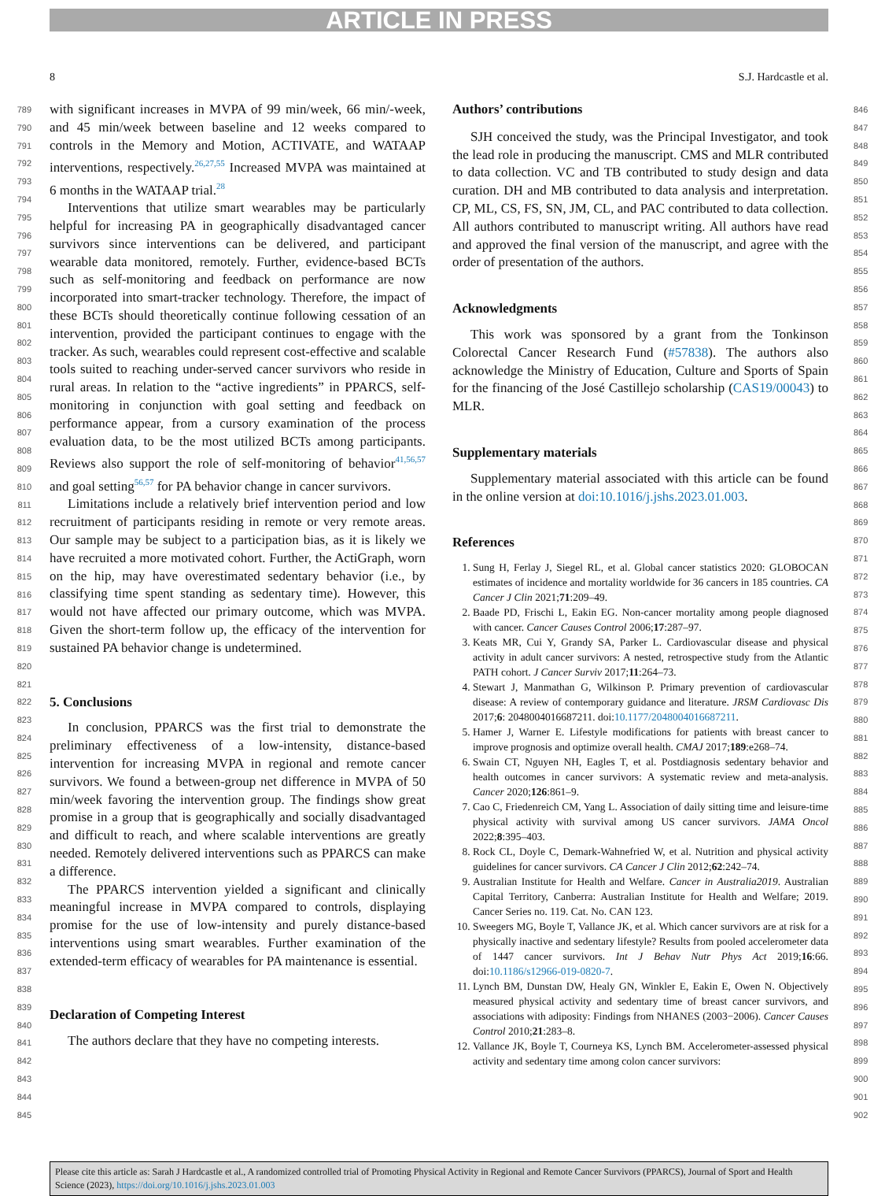ARTICLE IN PRESS
8 S.J. Hardcastle et al.
789
790
791
792
793
794
795
796
797
798
799
800
801
802
803
804
805
806
807
808
809
810
811
812
813
814
815
816
817
818
819
820
821
822
823
824
825
826
827
828
829
830
831
832
833
834
835
836
837
838
839
840
841
842
843
844
845
with significant increases in MVPA of 99 min/week, 66 min/-week, and 45 min/week between baseline and 12 weeks compared to controls in the Memory and Motion, ACTIVATE, and WATAAP interventions, respectively.<sup>26,27,55</sup> Increased MVPA was maintained at 6 months in the WATAAP trial.<sup>28</sup>
Interventions that utilize smart wearables may be particularly helpful for increasing PA in geographically disadvantaged cancer survivors since interventions can be delivered, and participant wearable data monitored, remotely. Further, evidence-based BCTs such as self-monitoring and feedback on performance are now incorporated into smart-tracker technology. Therefore, the impact of these BCTs should theoretically continue following cessation of an intervention, provided the participant continues to engage with the tracker. As such, wearables could represent cost-effective and scalable tools suited to reaching under-served cancer survivors who reside in rural areas. In relation to the “active ingredients” in PPARCS, self-monitoring in conjunction with goal setting and feedback on performance appear, from a cursory examination of the process evaluation data, to be the most utilized BCTs among participants. Reviews also support the role of self-monitoring of behavior<sup>41,56,57</sup> and goal setting<sup>56,57</sup> for PA behavior change in cancer survivors.
Limitations include a relatively brief intervention period and low recruitment of participants residing in remote or very remote areas. Our sample may be subject to a participation bias, as it is likely we have recruited a more motivated cohort. Further, the ActiGraph, worn on the hip, may have overestimated sedentary behavior (i.e., by classifying time spent standing as sedentary time). However, this would not have affected our primary outcome, which was MVPA. Given the short-term follow up, the efficacy of the intervention for sustained PA behavior change is undetermined.
5. Conclusions
In conclusion, PPARCS was the first trial to demonstrate the preliminary effectiveness of a low-intensity, distance-based intervention for increasing MVPA in regional and remote cancer survivors. We found a between-group net difference in MVPA of 50 min/week favoring the intervention group. The findings show great promise in a group that is geographically and socially disadvantaged and difficult to reach, and where scalable interventions are greatly needed. Remotely delivered interventions such as PPARCS can make a difference.
The PPARCS intervention yielded a significant and clinically meaningful increase in MVPA compared to controls, displaying promise for the use of low-intensity and purely distance-based interventions using smart wearables. Further examination of the extended-term efficacy of wearables for PA maintenance is essential.
Declaration of Competing Interest
The authors declare that they have no competing interests.
Authors’ contributions
SJH conceived the study, was the Principal Investigator, and took the lead role in producing the manuscript. CMS and MLR contributed to data collection. VC and TB contributed to study design and data curation. DH and MB contributed to data analysis and interpretation. CP, ML, CS, FS, SN, JM, CL, and PAC contributed to data collection. All authors contributed to manuscript writing. All authors have read and approved the final version of the manuscript, and agree with the order of presentation of the authors.
Acknowledgments
This work was sponsored by a grant from the Tonkinson Colorectal Cancer Research Fund (#57838). The authors also acknowledge the Ministry of Education, Culture and Sports of Spain for the financing of the José Castillejo scholarship (CAS19/00043) to MLR.
Supplementary materials
Supplementary material associated with this article can be found in the online version at doi:10.1016/j.jshs.2023.01.003.
References
1. Sung H, Ferlay J, Siegel RL, et al. Global cancer statistics 2020: GLOBOCAN estimates of incidence and mortality worldwide for 36 cancers in 185 countries. CA Cancer J Clin 2021;71:209–49.
2. Baade PD, Frischi L, Eakin EG. Non-cancer mortality among people diagnosed with cancer. Cancer Causes Control 2006;17:287–97.
3. Keats MR, Cui Y, Grandy SA, Parker L. Cardiovascular disease and physical activity in adult cancer survivors: A nested, retrospective study from the Atlantic PATH cohort. J Cancer Surviv 2017;11:264–73.
4. Stewart J, Manmathan G, Wilkinson P. Primary prevention of cardiovascular disease: A review of contemporary guidance and literature. JRSM Cardiovasc Dis 2017;6: 2048004016687211. doi:10.1177/2048004016687211.
5. Hamer J, Warner E. Lifestyle modifications for patients with breast cancer to improve prognosis and optimize overall health. CMAJ 2017;189:e268–74.
6. Swain CT, Nguyen NH, Eagles T, et al. Postdiagnosis sedentary behavior and health outcomes in cancer survivors: A systematic review and meta-analysis. Cancer 2020;126:861–9.
7. Cao C, Friedenreich CM, Yang L. Association of daily sitting time and leisure-time physical activity with survival among US cancer survivors. JAMA Oncol 2022;8:395–403.
8. Rock CL, Doyle C, Demark-Wahnefried W, et al. Nutrition and physical activity guidelines for cancer survivors. CA Cancer J Clin 2012;62:242–74.
9. Australian Institute for Health and Welfare. Cancer in Australia2019. Australian Capital Territory, Canberra: Australian Institute for Health and Welfare; 2019. Cancer Series no. 119. Cat. No. CAN 123.
10. Sweegers MG, Boyle T, Vallance JK, et al. Which cancer survivors are at risk for a physically inactive and sedentary lifestyle? Results from pooled accelerometer data of 1447 cancer survivors. Int J Behav Nutr Phys Act 2019;16:66. doi:10.1186/s12966-019-0820-7.
11. Lynch BM, Dunstan DW, Healy GN, Winkler E, Eakin E, Owen N. Objectively measured physical activity and sedentary time of breast cancer survivors, and associations with adiposity: Findings from NHANES (2003−2006). Cancer Causes Control 2010;21:283–8.
12. Vallance JK, Boyle T, Courneya KS, Lynch BM. Accelerometer-assessed physical activity and sedentary time among colon cancer survivors:
846
847
848
849
850
851
852
853
854
855
856
857
858
859
860
861
862
863
864
865
866
867
868
869
870
871
872
873
874
875
876
877
878
879
880
881
882
883
884
885
886
887
888
889
890
891
892
893
894
895
896
897
898
899
900
901
902
Please cite this article as: Sarah J Hardcastle et al., A randomized controlled trial of Promoting Physical Activity in Regional and Remote Cancer Survivors (PPARCS), Journal of Sport and Health Science (2023), https://doi.org/10.1016/j.jshs.2023.01.003